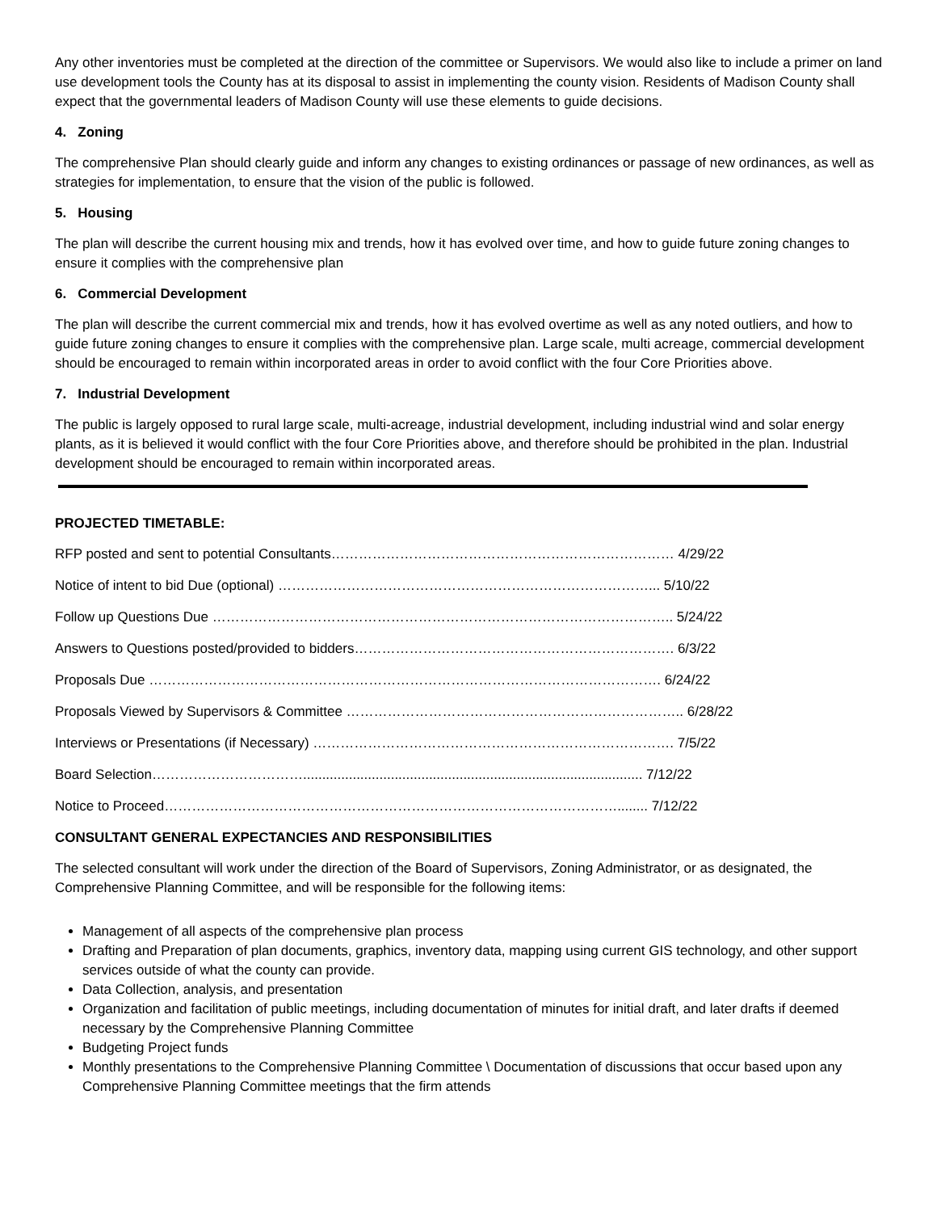Any other inventories must be completed at the direction of the committee or Supervisors. We would also like to include a primer on land use development tools the County has at its disposal to assist in implementing the county vision. Residents of Madison County shall expect that the governmental leaders of Madison County will use these elements to guide decisions.
4. Zoning
The comprehensive Plan should clearly guide and inform any changes to existing ordinances or passage of new ordinances, as well as strategies for implementation, to ensure that the vision of the public is followed.
5. Housing
The plan will describe the current housing mix and trends, how it has evolved over time, and how to guide future zoning changes to ensure it complies with the comprehensive plan
6. Commercial Development
The plan will describe the current commercial mix and trends, how it has evolved overtime as well as any noted outliers, and how to guide future zoning changes to ensure it complies with the comprehensive plan. Large scale, multi acreage, commercial development should be encouraged to remain within incorporated areas in order to avoid conflict with the four Core Priorities above.
7. Industrial Development
The public is largely opposed to rural large scale, multi-acreage, industrial development, including industrial wind and solar energy plants, as it is believed it would conflict with the four Core Priorities above, and therefore should be prohibited in the plan. Industrial development should be encouraged to remain within incorporated areas.
PROJECTED TIMETABLE:
RFP posted and sent to potential Consultants………………………………………………………………… 4/29/22
Notice of intent to bid Due (optional) ………………………………………………………………………... 5/10/22
Follow up Questions Due ……………………………………………………………………………………….. 5/24/22
Answers to Questions posted/provided to bidders……………………………………………………………. 6/3/22
Proposals Due …………………………………………………………………………………………………. 6/24/22
Proposals Viewed by Supervisors & Committee ……………………………………………………………….. 6/28/22
Interviews or Presentations (if Necessary) ……………………………………………………………………. 7/5/22
Board Selection……………………………......................................................................................... 7/12/22
Notice to Proceed………………………………………………………………………………………........ 7/12/22
CONSULTANT GENERAL EXPECTANCIES AND RESPONSIBILITIES
The selected consultant will work under the direction of the Board of Supervisors, Zoning Administrator, or as designated, the Comprehensive Planning Committee, and will be responsible for the following items:
Management of all aspects of the comprehensive plan process
Drafting and Preparation of plan documents, graphics, inventory data, mapping using current GIS technology, and other support services outside of what the county can provide.
Data Collection, analysis, and presentation
Organization and facilitation of public meetings, including documentation of minutes for initial draft, and later drafts if deemed necessary by the Comprehensive Planning Committee
Budgeting Project funds
Monthly presentations to the Comprehensive Planning Committee \ Documentation of discussions that occur based upon any Comprehensive Planning Committee meetings that the firm attends